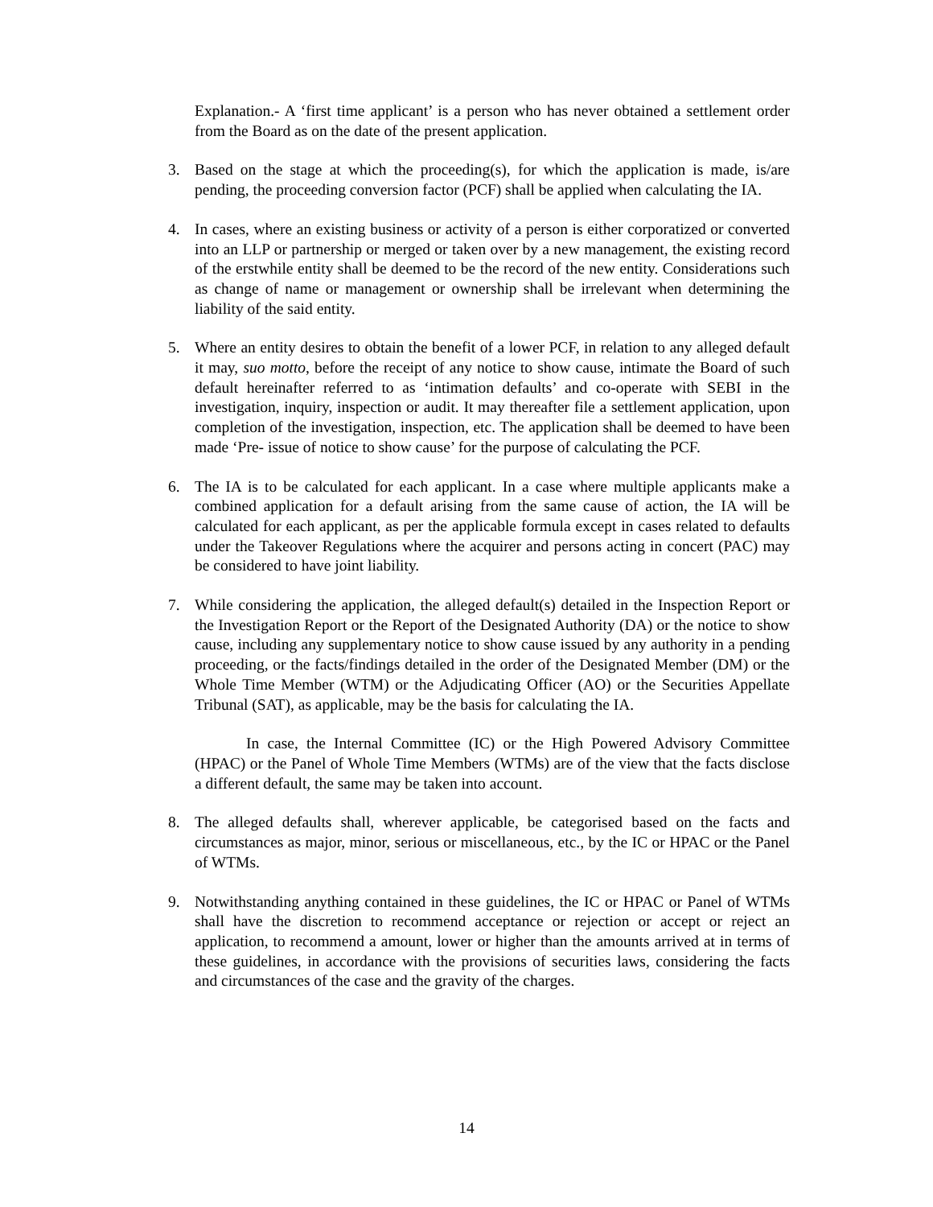Explanation.- A ‘first time applicant’ is a person who has never obtained a settlement order from the Board as on the date of the present application.
3. Based on the stage at which the proceeding(s), for which the application is made, is/are pending, the proceeding conversion factor (PCF) shall be applied when calculating the IA.
4. In cases, where an existing business or activity of a person is either corporatized or converted into an LLP or partnership or merged or taken over by a new management, the existing record of the erstwhile entity shall be deemed to be the record of the new entity. Considerations such as change of name or management or ownership shall be irrelevant when determining the liability of the said entity.
5. Where an entity desires to obtain the benefit of a lower PCF, in relation to any alleged default it may, suo motto, before the receipt of any notice to show cause, intimate the Board of such default hereinafter referred to as ‘intimation defaults’ and co-operate with SEBI in the investigation, inquiry, inspection or audit. It may thereafter file a settlement application, upon completion of the investigation, inspection, etc. The application shall be deemed to have been made ‘Pre- issue of notice to show cause’ for the purpose of calculating the PCF.
6. The IA is to be calculated for each applicant. In a case where multiple applicants make a combined application for a default arising from the same cause of action, the IA will be calculated for each applicant, as per the applicable formula except in cases related to defaults under the Takeover Regulations where the acquirer and persons acting in concert (PAC) may be considered to have joint liability.
7. While considering the application, the alleged default(s) detailed in the Inspection Report or the Investigation Report or the Report of the Designated Authority (DA) or the notice to show cause, including any supplementary notice to show cause issued by any authority in a pending proceeding, or the facts/findings detailed in the order of the Designated Member (DM) or the Whole Time Member (WTM) or the Adjudicating Officer (AO) or the Securities Appellate Tribunal (SAT), as applicable, may be the basis for calculating the IA.
In case, the Internal Committee (IC) or the High Powered Advisory Committee (HPAC) or the Panel of Whole Time Members (WTMs) are of the view that the facts disclose a different default, the same may be taken into account.
8. The alleged defaults shall, wherever applicable, be categorised based on the facts and circumstances as major, minor, serious or miscellaneous, etc., by the IC or HPAC or the Panel of WTMs.
9. Notwithstanding anything contained in these guidelines, the IC or HPAC or Panel of WTMs shall have the discretion to recommend acceptance or rejection or accept or reject an application, to recommend a amount, lower or higher than the amounts arrived at in terms of these guidelines, in accordance with the provisions of securities laws, considering the facts and circumstances of the case and the gravity of the charges.
14